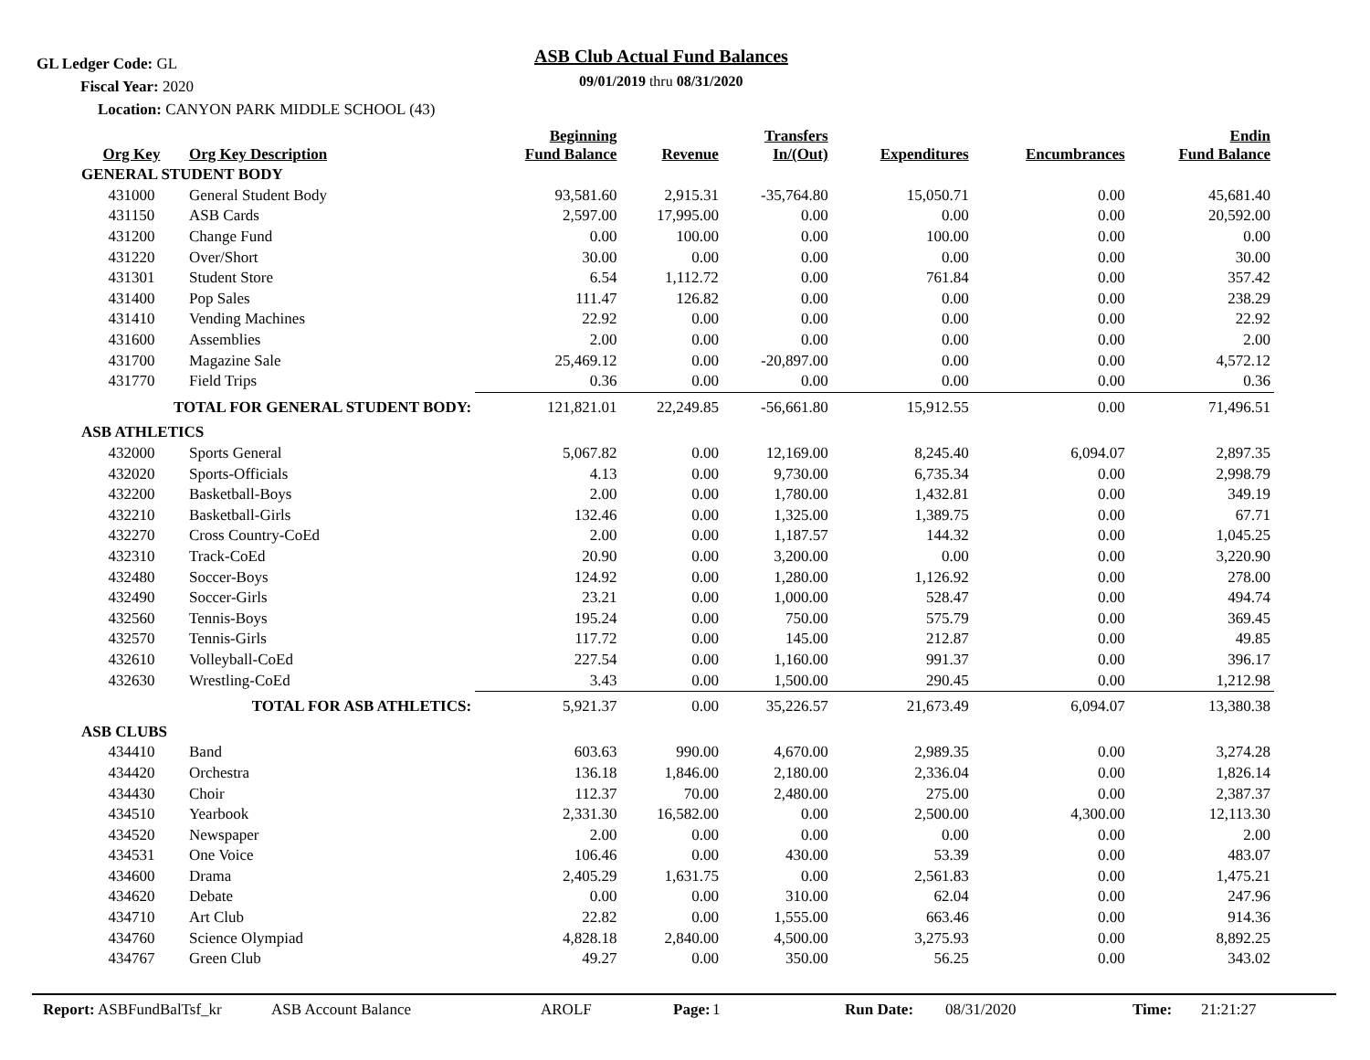GL Ledger Code: GL
Fiscal Year: 2020
Location: CANYON PARK MIDDLE SCHOOL (43)
ASB Club Actual Fund Balances
09/01/2019 thru 08/31/2020
| Org Key | Org Key Description | Beginning Fund Balance | Revenue | Transfers In/(Out) | Expenditures | Encumbrances | Endin Fund Balance |
| --- | --- | --- | --- | --- | --- | --- | --- |
| GENERAL STUDENT BODY | | | | | | | |
| 431000 | General Student Body | 93,581.60 | 2,915.31 | -35,764.80 | 15,050.71 | 0.00 | 45,681.40 |
| 431150 | ASB Cards | 2,597.00 | 17,995.00 | 0.00 | 0.00 | 0.00 | 20,592.00 |
| 431200 | Change Fund | 0.00 | 100.00 | 0.00 | 100.00 | 0.00 | 0.00 |
| 431220 | Over/Short | 30.00 | 0.00 | 0.00 | 0.00 | 0.00 | 30.00 |
| 431301 | Student Store | 6.54 | 1,112.72 | 0.00 | 761.84 | 0.00 | 357.42 |
| 431400 | Pop Sales | 111.47 | 126.82 | 0.00 | 0.00 | 0.00 | 238.29 |
| 431410 | Vending Machines | 22.92 | 0.00 | 0.00 | 0.00 | 0.00 | 22.92 |
| 431600 | Assemblies | 2.00 | 0.00 | 0.00 | 0.00 | 0.00 | 2.00 |
| 431700 | Magazine Sale | 25,469.12 | 0.00 | -20,897.00 | 0.00 | 0.00 | 4,572.12 |
| 431770 | Field Trips | 0.36 | 0.00 | 0.00 | 0.00 | 0.00 | 0.36 |
| TOTAL FOR GENERAL STUDENT BODY: | | 121,821.01 | 22,249.85 | -56,661.80 | 15,912.55 | 0.00 | 71,496.51 |
| ASB ATHLETICS | | | | | | | |
| 432000 | Sports General | 5,067.82 | 0.00 | 12,169.00 | 8,245.40 | 6,094.07 | 2,897.35 |
| 432020 | Sports-Officials | 4.13 | 0.00 | 9,730.00 | 6,735.34 | 0.00 | 2,998.79 |
| 432200 | Basketball-Boys | 2.00 | 0.00 | 1,780.00 | 1,432.81 | 0.00 | 349.19 |
| 432210 | Basketball-Girls | 132.46 | 0.00 | 1,325.00 | 1,389.75 | 0.00 | 67.71 |
| 432270 | Cross Country-CoEd | 2.00 | 0.00 | 1,187.57 | 144.32 | 0.00 | 1,045.25 |
| 432310 | Track-CoEd | 20.90 | 0.00 | 3,200.00 | 0.00 | 0.00 | 3,220.90 |
| 432480 | Soccer-Boys | 124.92 | 0.00 | 1,280.00 | 1,126.92 | 0.00 | 278.00 |
| 432490 | Soccer-Girls | 23.21 | 0.00 | 1,000.00 | 528.47 | 0.00 | 494.74 |
| 432560 | Tennis-Boys | 195.24 | 0.00 | 750.00 | 575.79 | 0.00 | 369.45 |
| 432570 | Tennis-Girls | 117.72 | 0.00 | 145.00 | 212.87 | 0.00 | 49.85 |
| 432610 | Volleyball-CoEd | 227.54 | 0.00 | 1,160.00 | 991.37 | 0.00 | 396.17 |
| 432630 | Wrestling-CoEd | 3.43 | 0.00 | 1,500.00 | 290.45 | 0.00 | 1,212.98 |
| TOTAL FOR ASB ATHLETICS: | | 5,921.37 | 0.00 | 35,226.57 | 21,673.49 | 6,094.07 | 13,380.38 |
| ASB CLUBS | | | | | | | |
| 434410 | Band | 603.63 | 990.00 | 4,670.00 | 2,989.35 | 0.00 | 3,274.28 |
| 434420 | Orchestra | 136.18 | 1,846.00 | 2,180.00 | 2,336.04 | 0.00 | 1,826.14 |
| 434430 | Choir | 112.37 | 70.00 | 2,480.00 | 275.00 | 0.00 | 2,387.37 |
| 434510 | Yearbook | 2,331.30 | 16,582.00 | 0.00 | 2,500.00 | 4,300.00 | 12,113.30 |
| 434520 | Newspaper | 2.00 | 0.00 | 0.00 | 0.00 | 0.00 | 2.00 |
| 434531 | One Voice | 106.46 | 0.00 | 430.00 | 53.39 | 0.00 | 483.07 |
| 434600 | Drama | 2,405.29 | 1,631.75 | 0.00 | 2,561.83 | 0.00 | 1,475.21 |
| 434620 | Debate | 0.00 | 0.00 | 310.00 | 62.04 | 0.00 | 247.96 |
| 434710 | Art Club | 22.82 | 0.00 | 1,555.00 | 663.46 | 0.00 | 914.36 |
| 434760 | Science Olympiad | 4,828.18 | 2,840.00 | 4,500.00 | 3,275.93 | 0.00 | 8,892.25 |
| 434767 | Green Club | 49.27 | 0.00 | 350.00 | 56.25 | 0.00 | 343.02 |
Report: ASBFundBalTsf_kr ASB Account Balance AROLF Page: 1 Run Date: 08/31/2020 Time: 21:21:27